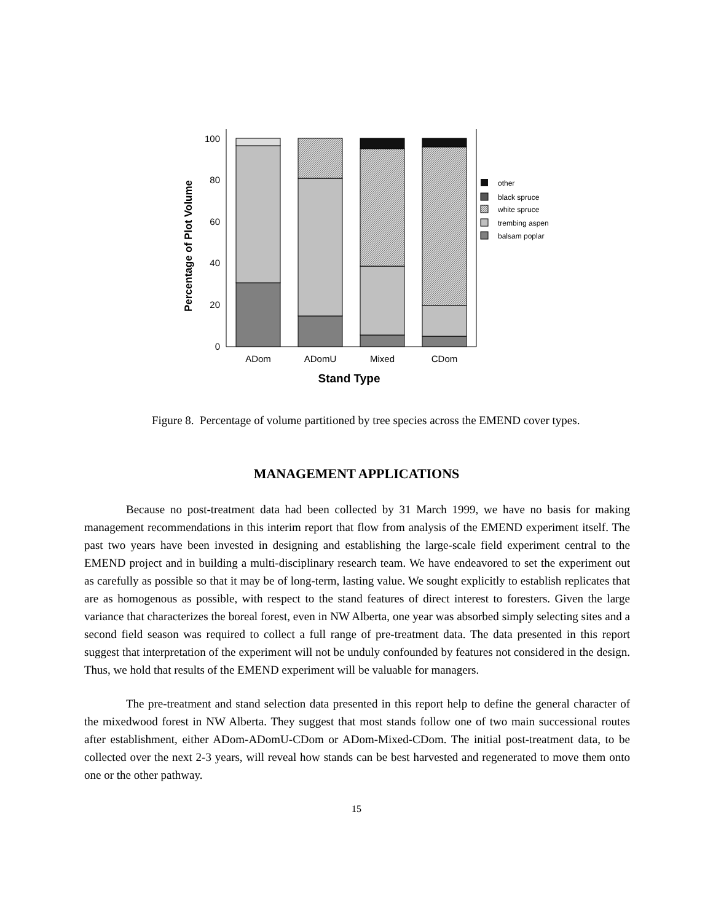0
20
40
60
80
100
ADom
ADomU
Mixed
CDom
Stand Type
Percentage of Plot Volume
other
black spruce
white spruce
trembing aspen
balsam poplar
Figure 8. Percentage of volume partitioned by tree species across the EMEND cover types.
MANAGEMENT APPLICATIONS
Because no post-treatment data had been collected by 31 March 1999, we have no basis for making management recommendations in this interim report that flow from analysis of the EMEND experiment itself. The past two years have been invested in designing and establishing the large-scale field experiment central to the EMEND project and in building a multi-disciplinary research team. We have endeavored to set the experiment out as carefully as possible so that it may be of long-term, lasting value. We sought explicitly to establish replicates that are as homogenous as possible, with respect to the stand features of direct interest to foresters. Given the large variance that characterizes the boreal forest, even in NW Alberta, one year was absorbed simply selecting sites and a second field season was required to collect a full range of pre-treatment data. The data presented in this report suggest that interpretation of the experiment will not be unduly confounded by features not considered in the design. Thus, we hold that results of the EMEND experiment will be valuable for managers.
The pre-treatment and stand selection data presented in this report help to define the general character of the mixedwood forest in NW Alberta. They suggest that most stands follow one of two main successional routes after establishment, either ADom-ADomU-CDom or ADom-Mixed-CDom. The initial post-treatment data, to be collected over the next 2-3 years, will reveal how stands can be best harvested and regenerated to move them onto one or the other pathway.
15